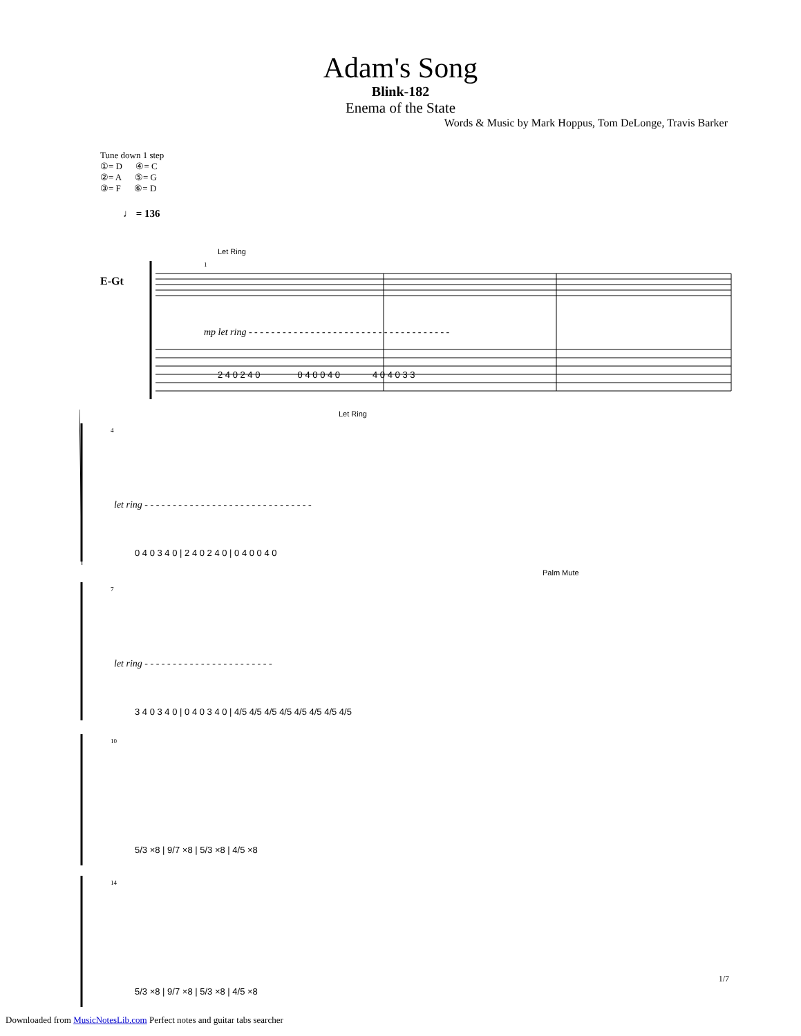Adam's Song
Blink-182
Enema of the State
Words & Music by Mark Hoppus, Tom DeLonge, Travis Barker
Tune down 1 step
①= D ④= C
②= A ⑤= G
③= F ⑥= D
♩ = 136
Let Ring
1
mp let ring - - - - - - - - - - - - - - - - - - - - - - - - - - - - - - - - - - - -
2 4 0 2 4 0 0 4 0 0 4 0 4 0 4 0 3 3
E-Gt
Let Ring
4
let ring - - - - - - - - - - - - - - - - - - - - - - - - - - - - - -
0 4 0 3 4 0 | 2 4 0 2 4 0 | 0 4 0 0 4 0
Palm Mute
7
let ring - - - - - - - - - - - - - - - - - - - - - - -
3 4 0 3 4 0 | 0 4 0 3 4 0 | 4/5 4/5 4/5 4/5 4/5 4/5 4/5 4/5
10
5/3 ×8 | 9/7 ×8 | 5/3 ×8 | 4/5 ×8
14
5/3 ×8 | 9/7 ×8 | 5/3 ×8 | 4/5 ×8
1/7
Downloaded from MusicNotesLib.com Perfect notes and guitar tabs searcher